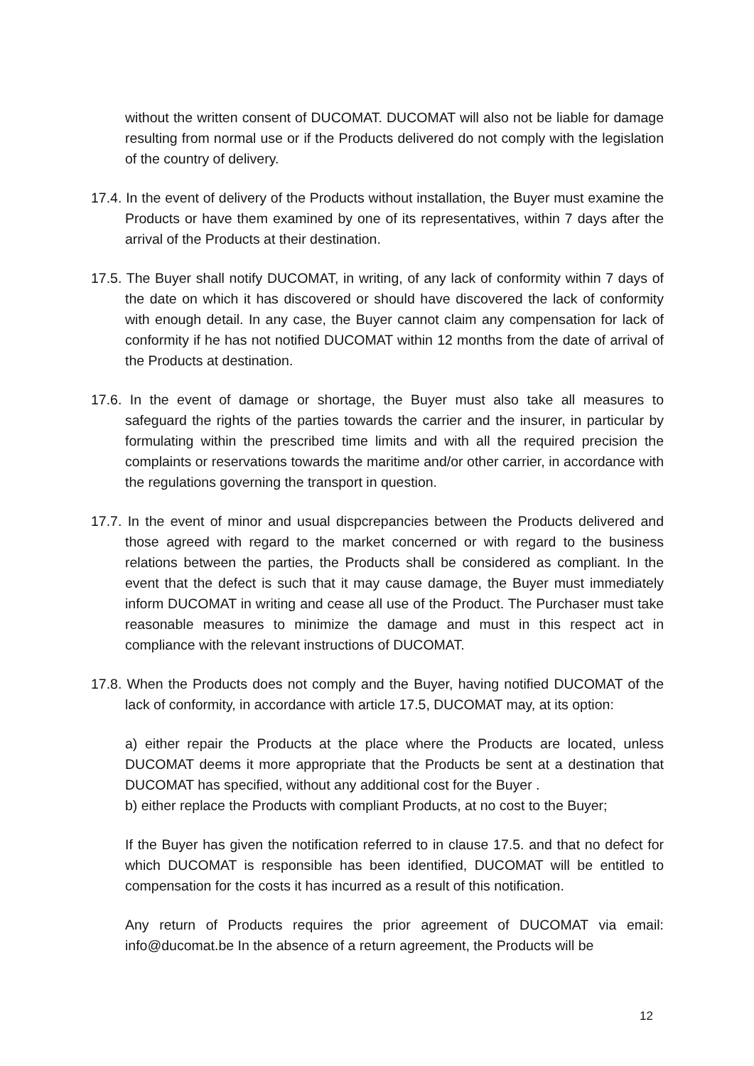without the written consent of DUCOMAT. DUCOMAT will also not be liable for damage resulting from normal use or if the Products delivered do not comply with the legislation of the country of delivery.
17.4. In the event of delivery of the Products without installation, the Buyer must examine the Products or have them examined by one of its representatives, within 7 days after the arrival of the Products at their destination.
17.5. The Buyer shall notify DUCOMAT, in writing, of any lack of conformity within 7 days of the date on which it has discovered or should have discovered the lack of conformity with enough detail. In any case, the Buyer cannot claim any compensation for lack of conformity if he has not notified DUCOMAT within 12 months from the date of arrival of the Products at destination.
17.6. In the event of damage or shortage, the Buyer must also take all measures to safeguard the rights of the parties towards the carrier and the insurer, in particular by formulating within the prescribed time limits and with all the required precision the complaints or reservations towards the maritime and/or other carrier, in accordance with the regulations governing the transport in question.
17.7. In the event of minor and usual dispcrepancies between the Products delivered and those agreed with regard to the market concerned or with regard to the business relations between the parties, the Products shall be considered as compliant. In the event that the defect is such that it may cause damage, the Buyer must immediately inform DUCOMAT in writing and cease all use of the Product. The Purchaser must take reasonable measures to minimize the damage and must in this respect act in compliance with the relevant instructions of DUCOMAT.
17.8. When the Products does not comply and the Buyer, having notified DUCOMAT of the lack of conformity, in accordance with article 17.5, DUCOMAT may, at its option:
a) either repair the Products at the place where the Products are located, unless DUCOMAT deems it more appropriate that the Products be sent at a destination that DUCOMAT has specified, without any additional cost for the Buyer .
b) either replace the Products with compliant Products, at no cost to the Buyer;
If the Buyer has given the notification referred to in clause 17.5. and that no defect for which DUCOMAT is responsible has been identified, DUCOMAT will be entitled to compensation for the costs it has incurred as a result of this notification.
Any return of Products requires the prior agreement of DUCOMAT via email: info@ducomat.be In the absence of a return agreement, the Products will be
12